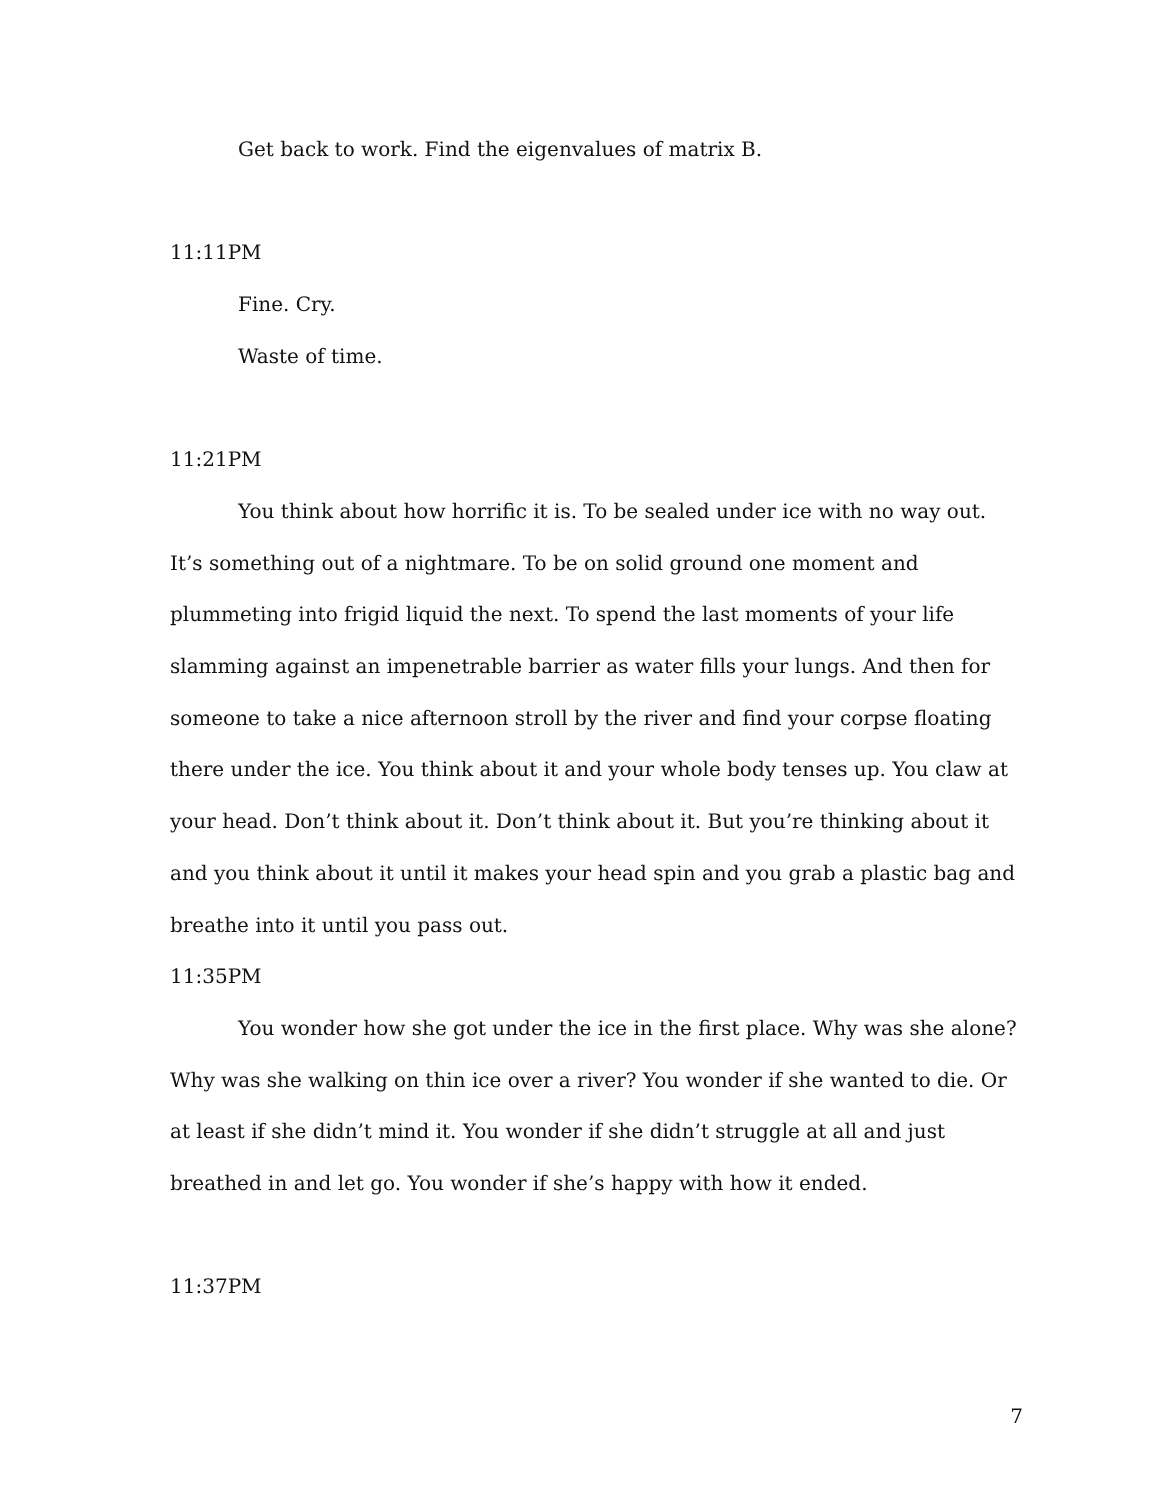Get back to work. Find the eigenvalues of matrix B.
11:11PM
Fine. Cry.
Waste of time.
11:21PM
You think about how horrific it is. To be sealed under ice with no way out. It’s something out of a nightmare. To be on solid ground one moment and plummeting into frigid liquid the next. To spend the last moments of your life slamming against an impenetrable barrier as water fills your lungs. And then for someone to take a nice afternoon stroll by the river and find your corpse floating there under the ice. You think about it and your whole body tenses up. You claw at your head. Don’t think about it. Don’t think about it. But you’re thinking about it and you think about it until it makes your head spin and you grab a plastic bag and breathe into it until you pass out.
11:35PM
You wonder how she got under the ice in the first place. Why was she alone? Why was she walking on thin ice over a river? You wonder if she wanted to die. Or at least if she didn’t mind it. You wonder if she didn’t struggle at all and just breathed in and let go. You wonder if she’s happy with how it ended.
11:37PM
7